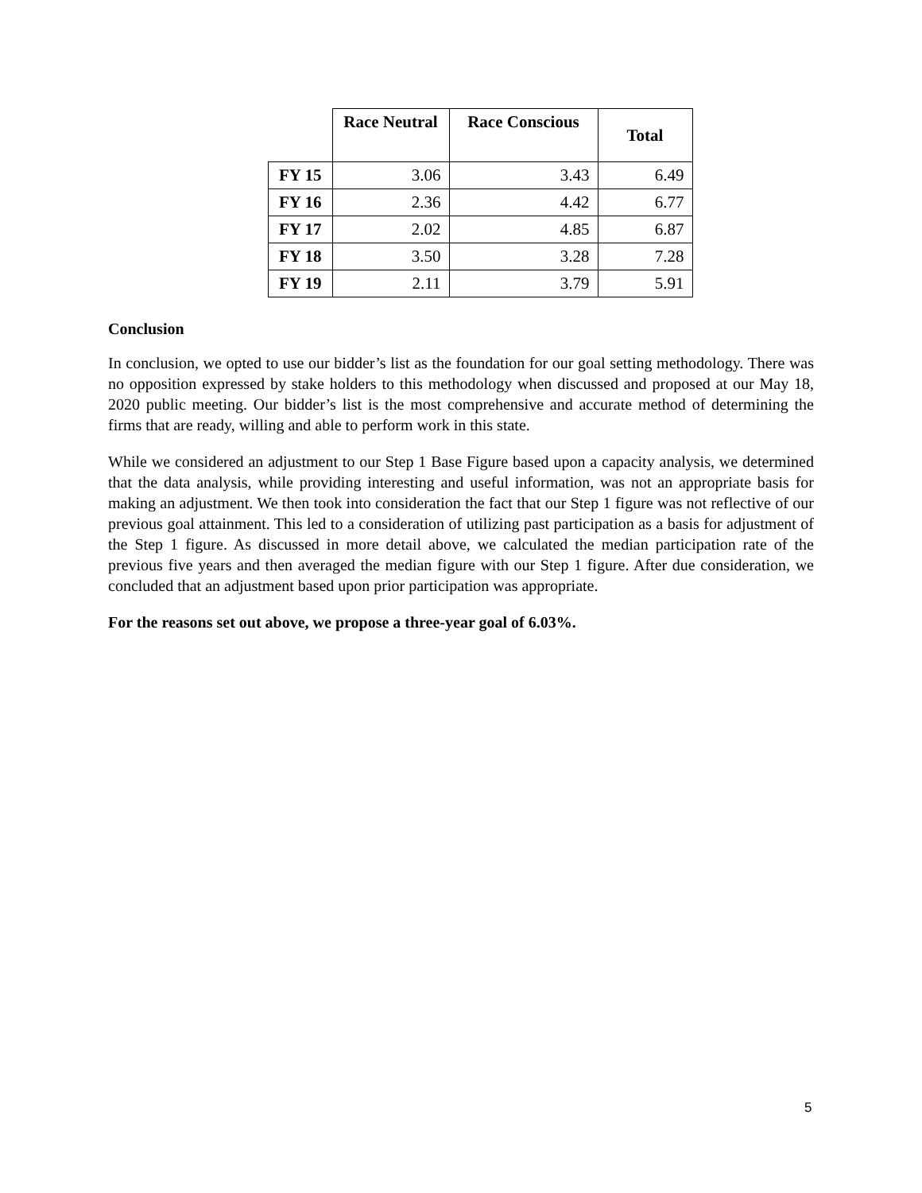| | Race Neutral | Race Conscious | Total |
| --- | --- | --- | --- |
| FY 15 | 3.06 | 3.43 | 6.49 |
| FY 16 | 2.36 | 4.42 | 6.77 |
| FY 17 | 2.02 | 4.85 | 6.87 |
| FY 18 | 3.50 | 3.28 | 7.28 |
| FY 19 | 2.11 | 3.79 | 5.91 |
Conclusion
In conclusion, we opted to use our bidder’s list as the foundation for our goal setting methodology. There was no opposition expressed by stake holders to this methodology when discussed and proposed at our May 18, 2020 public meeting. Our bidder’s list is the most comprehensive and accurate method of determining the firms that are ready, willing and able to perform work in this state.
While we considered an adjustment to our Step 1 Base Figure based upon a capacity analysis, we determined that the data analysis, while providing interesting and useful information, was not an appropriate basis for making an adjustment. We then took into consideration the fact that our Step 1 figure was not reflective of our previous goal attainment. This led to a consideration of utilizing past participation as a basis for adjustment of the Step 1 figure. As discussed in more detail above, we calculated the median participation rate of the previous five years and then averaged the median figure with our Step 1 figure. After due consideration, we concluded that an adjustment based upon prior participation was appropriate.
For the reasons set out above, we propose a three-year goal of 6.03%.
5